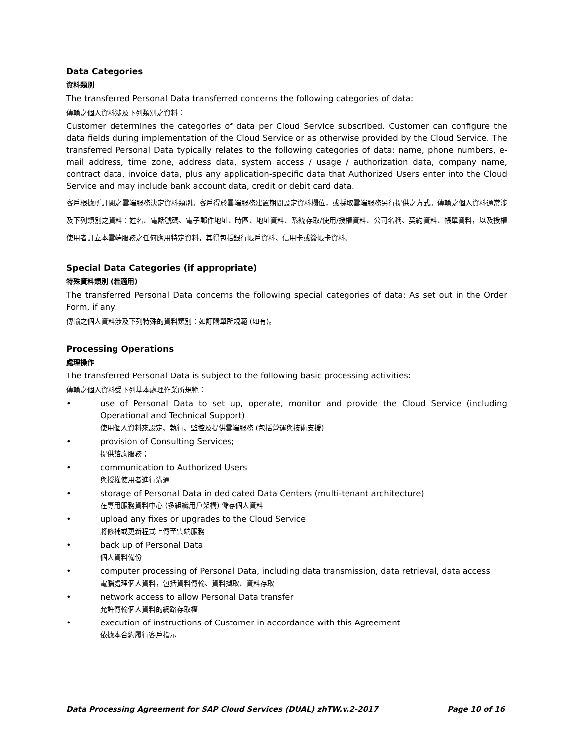Data Categories
資料類別
The transferred Personal Data transferred concerns the following categories of data:
傳輸之個人資料涉及下列類別之資料：
Customer determines the categories of data per Cloud Service subscribed. Customer can configure the data fields during implementation of the Cloud Service or as otherwise provided by the Cloud Service. The transferred Personal Data typically relates to the following categories of data: name, phone numbers, e-mail address, time zone, address data, system access / usage / authorization data, company name, contract data, invoice data, plus any application-specific data that Authorized Users enter into the Cloud Service and may include bank account data, credit or debit card data.
客戶根據所訂閱之雲端服務決定資料類別。客戶得於雲端服務建置期間設定資料欄位，或採取雲端服務另行提供之方式。傳輸之個人資料通常涉及下列類別之資料：姓名、電話號碼、電子郵件地址、時區、地址資料、系統存取/使用/授權資料、公司名稱、契約資料、帳單資料，以及授權使用者訂立本雲端服務之任何應用特定資料，其得包括銀行帳戶資料、信用卡或簽帳卡資料。
Special Data Categories (if appropriate)
特殊資料類別 (若適用)
The transferred Personal Data concerns the following special categories of data: As set out in the Order Form, if any.
傳輸之個人資料涉及下列特殊的資料類別：如訂購單所規範 (如有)。
Processing Operations
處理操作
The transferred Personal Data is subject to the following basic processing activities:
傳輸之個人資料受下列基本處理作業所規範：
• use of Personal Data to set up, operate, monitor and provide the Cloud Service (including Operational and Technical Support)
使用個人資料來設定、執行、監控及提供雲端服務 (包括營運與技術支援)
• provision of Consulting Services;
提供諮詢服務；
• communication to Authorized Users
與授權使用者進行溝通
• storage of Personal Data in dedicated Data Centers (multi-tenant architecture)
在專用服務資料中心 (多組織用戶架構) 儲存個人資料
• upload any fixes or upgrades to the Cloud Service
將修補或更新程式上傳至雲端服務
• back up of Personal Data
個人資料備份
• computer processing of Personal Data, including data transmission, data retrieval, data access
電腦處理個人資料，包括資料傳輸、資料擷取、資料存取
• network access to allow Personal Data transfer
允許傳輸個人資料的網路存取權
• execution of instructions of Customer in accordance with this Agreement
依據本合約履行客戶指示
Data Processing Agreement for SAP Cloud Services (DUAL) zhTW.v.2-2017 Page 10 of 16